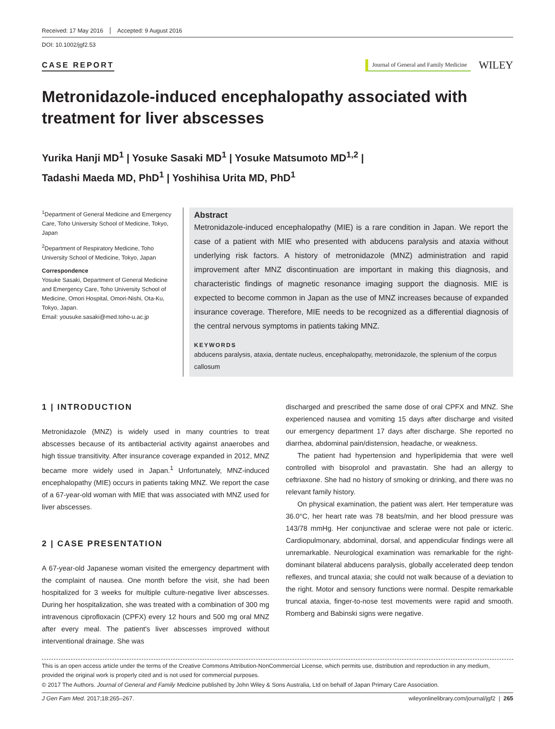Received: 17 May 2016 Accepted: 9 August 2016
DOI: 10.1002/jgf2.53
CASE REPORT
Journal of General and Family Medicine
WILEY
Metronidazole-induced encephalopathy associated with treatment for liver abscesses
Yurika Hanji MD<sup>1</sup> | Yosuke Sasaki MD<sup>1</sup> | Yosuke Matsumoto MD<sup>1,2</sup> |
Tadashi Maeda MD, PhD<sup>1</sup> | Yoshihisa Urita MD, PhD<sup>1</sup>
<sup>1</sup> Department of General Medicine and Emergency Care, Toho University School of Medicine, Tokyo, Japan
<sup>2</sup> Department of Respiratory Medicine, Toho University School of Medicine, Tokyo, Japan
Correspondence
Yosuke Sasaki, Department of General Medicine and Emergency Care, Toho University School of Medicine, Omori Hospital, Omori-Nishi, Ota-Ku, Tokyo, Japan.
Email: yousuke.sasaki@med.toho-u.ac.jp
Abstract
Metronidazole-induced encephalopathy (MIE) is a rare condition in Japan. We report the case of a patient with MIE who presented with abducens paralysis and ataxia without underlying risk factors. A history of metronidazole (MNZ) administration and rapid improvement after MNZ discontinuation are important in making this diagnosis, and characteristic findings of magnetic resonance imaging support the diagnosis. MIE is expected to become common in Japan as the use of MNZ increases because of expanded insurance coverage. Therefore, MIE needs to be recognized as a differential diagnosis of the central nervous symptoms in patients taking MNZ.
KEYWORDS
abducens paralysis, ataxia, dentate nucleus, encephalopathy, metronidazole, the splenium of the corpus callosum
1 | INTRODUCTION
Metronidazole (MNZ) is widely used in many countries to treat abscesses because of its antibacterial activity against anaerobes and high tissue transitivity. After insurance coverage expanded in 2012, MNZ became more widely used in Japan.<sup>1</sup> Unfortunately, MNZ-induced encephalopathy (MIE) occurs in patients taking MNZ. We report the case of a 67-year-old woman with MIE that was associated with MNZ used for liver abscesses.
2 | CASE PRESENTATION
A 67-year-old Japanese woman visited the emergency department with the complaint of nausea. One month before the visit, she had been hospitalized for 3 weeks for multiple culture-negative liver abscesses. During her hospitalization, she was treated with a combination of 300 mg intravenous ciprofloxacin (CPFX) every 12 hours and 500 mg oral MNZ after every meal. The patient's liver abscesses improved without interventional drainage. She was
discharged and prescribed the same dose of oral CPFX and MNZ. She experienced nausea and vomiting 15 days after discharge and visited our emergency department 17 days after discharge. She reported no diarrhea, abdominal pain/distension, headache, or weakness.
The patient had hypertension and hyperlipidemia that were well controlled with bisoprolol and pravastatin. She had an allergy to ceftriaxone. She had no history of smoking or drinking, and there was no relevant family history.
On physical examination, the patient was alert. Her temperature was 36.0°C, her heart rate was 78 beats/min, and her blood pressure was 143/78 mmHg. Her conjunctivae and sclerae were not pale or icteric. Cardiopulmonary, abdominal, dorsal, and appendicular findings were all unremarkable. Neurological examination was remarkable for the right-dominant bilateral abducens paralysis, globally accelerated deep tendon reflexes, and truncal ataxia; she could not walk because of a deviation to the right. Motor and sensory functions were normal. Despite remarkable truncal ataxia, finger-to-nose test movements were rapid and smooth. Romberg and Babinski signs were negative.
This is an open access article under the terms of the Creative Commons Attribution-NonCommercial License, which permits use, distribution and reproduction in any medium, provided the original work is properly cited and is not used for commercial purposes.
© 2017 The Authors. Journal of General and Family Medicine published by John Wiley & Sons Australia, Ltd on behalf of Japan Primary Care Association.
J Gen Fam Med. 2017;18:265–267. wileyonlinelibrary.com/journal/jgf2 | 265